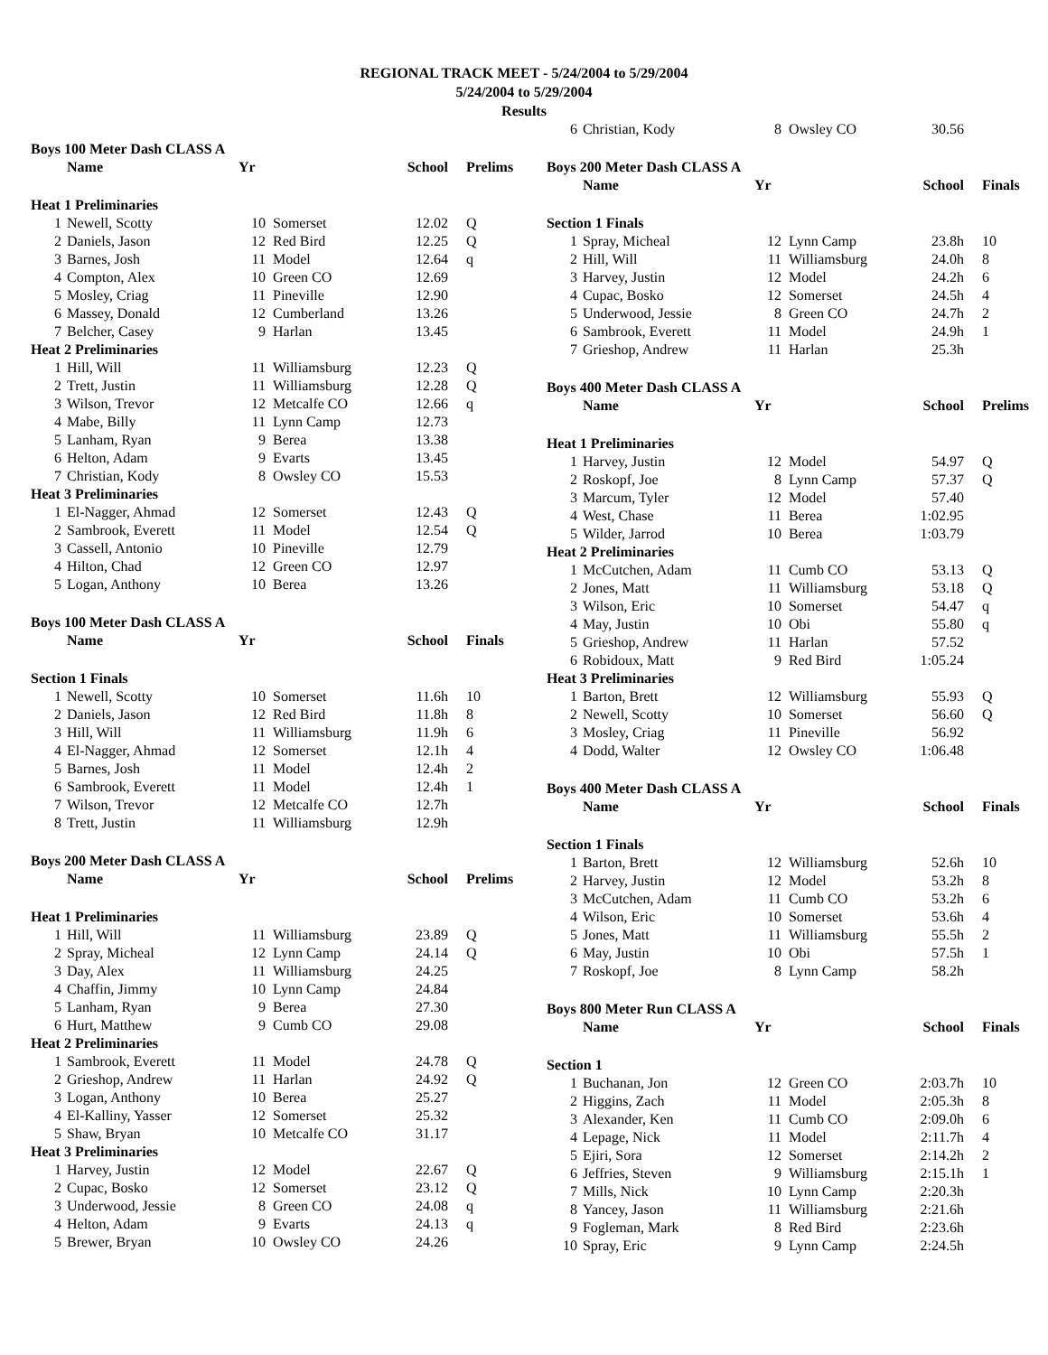REGIONAL TRACK MEET - 5/24/2004 to 5/29/2004
5/24/2004 to 5/29/2004
Results
| Boys 100 Meter Dash CLASS A | | | | | |
| --- | --- | --- | --- | --- | --- |
| | Name | Yr | | School | Prelims |
| Heat 1 Preliminaries | | | | | |
| 1 | Newell, Scotty | 10 | Somerset | 12.02 | Q |
| 2 | Daniels, Jason | 12 | Red Bird | 12.25 | Q |
| 3 | Barnes, Josh | 11 | Model | 12.64 | q |
| 4 | Compton, Alex | 10 | Green CO | 12.69 | |
| 5 | Mosley, Criag | 11 | Pineville | 12.90 | |
| 6 | Massey, Donald | 12 | Cumberland | 13.26 | |
| 7 | Belcher, Casey | 9 | Harlan | 13.45 | |
| Heat 2 Preliminaries | | | | | |
| 1 | Hill, Will | 11 | Williamsburg | 12.23 | Q |
| 2 | Trett, Justin | 11 | Williamsburg | 12.28 | Q |
| 3 | Wilson, Trevor | 12 | Metcalfe CO | 12.66 | q |
| 4 | Mabe, Billy | 11 | Lynn Camp | 12.73 | |
| 5 | Lanham, Ryan | 9 | Berea | 13.38 | |
| 6 | Helton, Adam | 9 | Evarts | 13.45 | |
| 7 | Christian, Kody | 8 | Owsley CO | 15.53 | |
| Heat 3 Preliminaries | | | | | |
| 1 | El-Nagger, Ahmad | 12 | Somerset | 12.43 | Q |
| 2 | Sambrook, Everett | 11 | Model | 12.54 | Q |
| 3 | Cassell, Antonio | 10 | Pineville | 12.79 | |
| 4 | Hilton, Chad | 12 | Green CO | 12.97 | |
| 5 | Logan, Anthony | 10 | Berea | 13.26 | |
| Boys 100 Meter Dash CLASS A | | | | | |
| | Name | Yr | | School | Finals |
| Section 1 Finals | | | | | |
| 1 | Newell, Scotty | 10 | Somerset | 11.6h | 10 |
| 2 | Daniels, Jason | 12 | Red Bird | 11.8h | 8 |
| 3 | Hill, Will | 11 | Williamsburg | 11.9h | 6 |
| 4 | El-Nagger, Ahmad | 12 | Somerset | 12.1h | 4 |
| 5 | Barnes, Josh | 11 | Model | 12.4h | 2 |
| 6 | Sambrook, Everett | 11 | Model | 12.4h | 1 |
| 7 | Wilson, Trevor | 12 | Metcalfe CO | 12.7h | |
| 8 | Trett, Justin | 11 | Williamsburg | 12.9h | |
| Boys 200 Meter Dash CLASS A | | | | | |
| | Name | Yr | | School | Prelims |
| Heat 1 Preliminaries | | | | | |
| 1 | Hill, Will | 11 | Williamsburg | 23.89 | Q |
| 2 | Spray, Micheal | 12 | Lynn Camp | 24.14 | Q |
| 3 | Day, Alex | 11 | Williamsburg | 24.25 | |
| 4 | Chaffin, Jimmy | 10 | Lynn Camp | 24.84 | |
| 5 | Lanham, Ryan | 9 | Berea | 27.30 | |
| 6 | Hurt, Matthew | 9 | Cumb CO | 29.08 | |
| Heat 2 Preliminaries | | | | | |
| 1 | Sambrook, Everett | 11 | Model | 24.78 | Q |
| 2 | Grieshop, Andrew | 11 | Harlan | 24.92 | Q |
| 3 | Logan, Anthony | 10 | Berea | 25.27 | |
| 4 | El-Kalliny, Yasser | 12 | Somerset | 25.32 | |
| 5 | Shaw, Bryan | 10 | Metcalfe CO | 31.17 | |
| Heat 3 Preliminaries | | | | | |
| 1 | Harvey, Justin | 12 | Model | 22.67 | Q |
| 2 | Cupac, Bosko | 12 | Somerset | 23.12 | Q |
| 3 | Underwood, Jessie | 8 | Green CO | 24.08 | q |
| 4 | Helton, Adam | 9 | Evarts | 24.13 | q |
| 5 | Brewer, Bryan | 10 | Owsley CO | 24.26 | |
| 6 | Christian, Kody | 8 | Owsley CO | 30.56 | |
| Boys 200 Meter Dash CLASS A | | | | | |
| | Name | Yr | | School | Finals |
| Section 1 Finals | | | | | |
| 1 | Spray, Micheal | 12 | Lynn Camp | 23.8h | 10 |
| 2 | Hill, Will | 11 | Williamsburg | 24.0h | 8 |
| 3 | Harvey, Justin | 12 | Model | 24.2h | 6 |
| 4 | Cupac, Bosko | 12 | Somerset | 24.5h | 4 |
| 5 | Underwood, Jessie | 8 | Green CO | 24.7h | 2 |
| 6 | Sambrook, Everett | 11 | Model | 24.9h | 1 |
| 7 | Grieshop, Andrew | 11 | Harlan | 25.3h | |
| Boys 400 Meter Dash CLASS A | | | | | |
| | Name | Yr | | School | Prelims |
| Heat 1 Preliminaries | | | | | |
| 1 | Harvey, Justin | 12 | Model | 54.97 | Q |
| 2 | Roskopf, Joe | 8 | Lynn Camp | 57.37 | Q |
| 3 | Marcum, Tyler | 12 | Model | 57.40 | |
| 4 | West, Chase | 11 | Berea | 1:02.95 | |
| 5 | Wilder, Jarrod | 10 | Berea | 1:03.79 | |
| Heat 2 Preliminaries | | | | | |
| 1 | McCutchen, Adam | 11 | Cumb CO | 53.13 | Q |
| 2 | Jones, Matt | 11 | Williamsburg | 53.18 | Q |
| 3 | Wilson, Eric | 10 | Somerset | 54.47 | q |
| 4 | May, Justin | 10 | Obi | 55.80 | q |
| 5 | Grieshop, Andrew | 11 | Harlan | 57.52 | |
| 6 | Robidoux, Matt | 9 | Red Bird | 1:05.24 | |
| Heat 3 Preliminaries | | | | | |
| 1 | Barton, Brett | 12 | Williamsburg | 55.93 | Q |
| 2 | Newell, Scotty | 10 | Somerset | 56.60 | Q |
| 3 | Mosley, Criag | 11 | Pineville | 56.92 | |
| 4 | Dodd, Walter | 12 | Owsley CO | 1:06.48 | |
| Boys 400 Meter Dash CLASS A | | | | | |
| | Name | Yr | | School | Finals |
| Section 1 Finals | | | | | |
| 1 | Barton, Brett | 12 | Williamsburg | 52.6h | 10 |
| 2 | Harvey, Justin | 12 | Model | 53.2h | 8 |
| 3 | McCutchen, Adam | 11 | Cumb CO | 53.2h | 6 |
| 4 | Wilson, Eric | 10 | Somerset | 53.6h | 4 |
| 5 | Jones, Matt | 11 | Williamsburg | 55.5h | 2 |
| 6 | May, Justin | 10 | Obi | 57.5h | 1 |
| 7 | Roskopf, Joe | 8 | Lynn Camp | 58.2h | |
| Boys 800 Meter Run CLASS A | | | | | |
| | Name | Yr | | School | Finals |
| Section 1 | | | | | |
| 1 | Buchanan, Jon | 12 | Green CO | 2:03.7h | 10 |
| 2 | Higgins, Zach | 11 | Model | 2:05.3h | 8 |
| 3 | Alexander, Ken | 11 | Cumb CO | 2:09.0h | 6 |
| 4 | Lepage, Nick | 11 | Model | 2:11.7h | 4 |
| 5 | Ejiri, Sora | 12 | Somerset | 2:14.2h | 2 |
| 6 | Jeffries, Steven | 9 | Williamsburg | 2:15.1h | 1 |
| 7 | Mills, Nick | 10 | Lynn Camp | 2:20.3h | |
| 8 | Yancey, Jason | 11 | Williamsburg | 2:21.6h | |
| 9 | Fogleman, Mark | 8 | Red Bird | 2:23.6h | |
| 10 | Spray, Eric | 9 | Lynn Camp | 2:24.5h | |